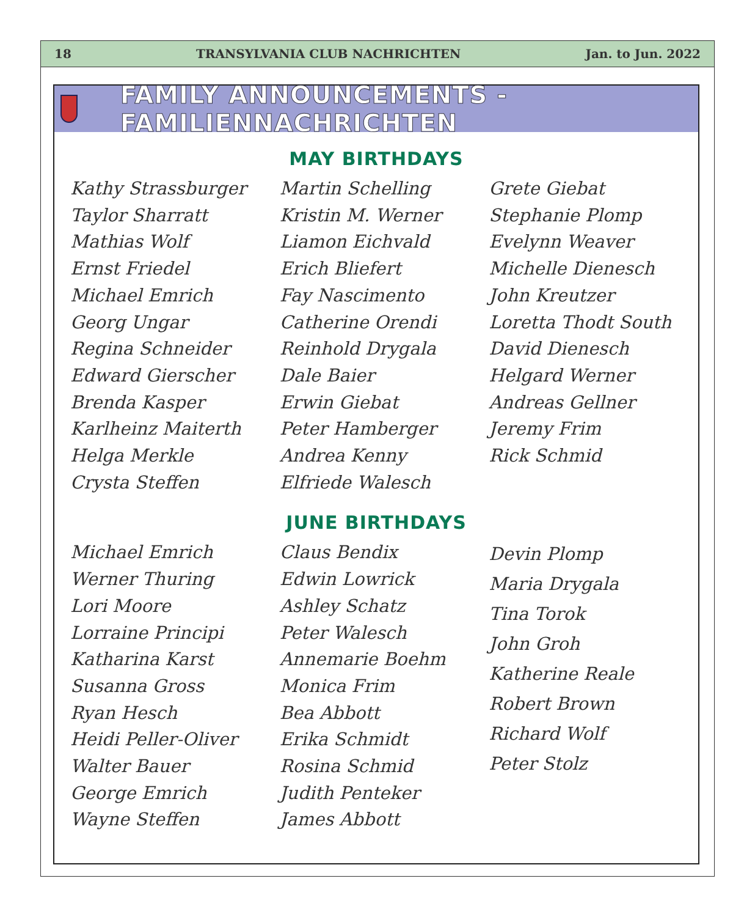18 TRANSYLVANIA CLUB NACHRICHTEN Jan. to Jun. 2022
FAMILY ANNOUNCEMENTS - FAMILIENNACHRICHTEN
MAY BIRTHDAYS
Kathy Strassburger
Taylor Sharratt
Mathias Wolf
Ernst Friedel
Michael Emrich
Georg Ungar
Regina Schneider
Edward Gierscher
Brenda Kasper
Karlheinz Maiterth
Helga Merkle
Crysta Steffen
Martin Schelling
Kristin M. Werner
Liamon Eichvald
Erich Bliefert
Fay Nascimento
Catherine Orendi
Reinhold Drygala
Dale Baier
Erwin Giebat
Peter Hamberger
Andrea Kenny
Elfriede Walesch
Grete Giebat
Stephanie Plomp
Evelynn Weaver
Michelle Dienesch
John Kreutzer
Loretta Thodt South
David Dienesch
Helgard Werner
Andreas Gellner
Jeremy Frim
Rick Schmid
JUNE BIRTHDAYS
Michael Emrich
Werner Thuring
Lori Moore
Lorraine Principi
Katharina Karst
Susanna Gross
Ryan Hesch
Heidi Peller-Oliver
Walter Bauer
George Emrich
Wayne Steffen
Claus Bendix
Edwin Lowrick
Ashley Schatz
Peter Walesch
Annemarie Boehm
Monica Frim
Bea Abbott
Erika Schmidt
Rosina Schmid
Judith Penteker
James Abbott
Devin Plomp
Maria Drygala
Tina Torok
John Groh
Katherine Reale
Robert Brown
Richard Wolf
Peter Stolz